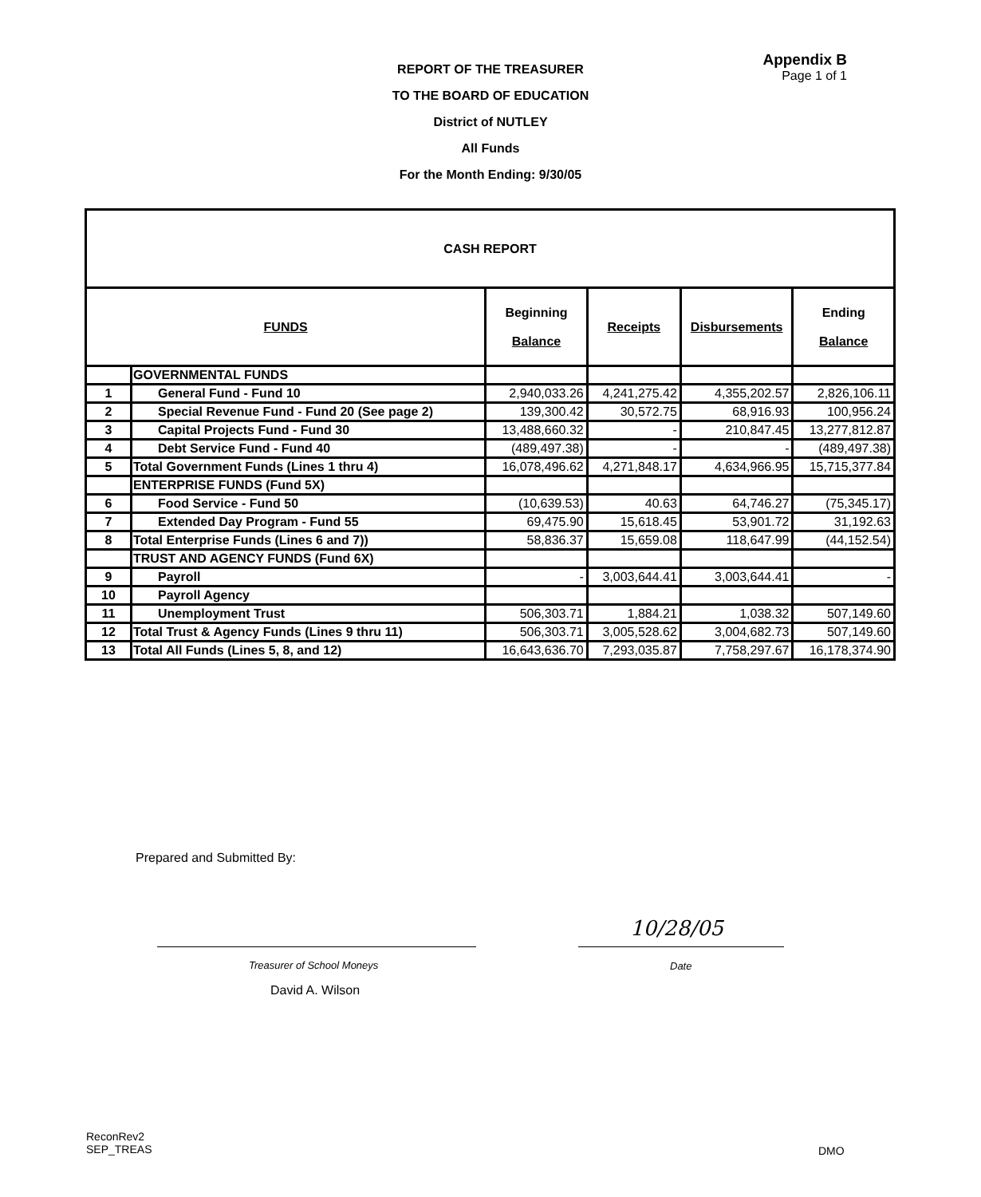REPORT OF THE TREASURER
TO THE BOARD OF EDUCATION
District of NUTLEY
All Funds
For the Month Ending: 9/30/05
Appendix B
Page 1 of 1
| CASH REPORT | | | | | |
| --- | --- | --- | --- | --- | --- |
| FUNDS | | Beginning Balance | Receipts | Disbursements | Ending Balance |
| | GOVERNMENTAL FUNDS | | | | |
| 1 | General Fund - Fund 10 | 2,940,033.26 | 4,241,275.42 | 4,355,202.57 | 2,826,106.11 |
| 2 | Special Revenue Fund - Fund 20 (See page 2) | 139,300.42 | 30,572.75 | 68,916.93 | 100,956.24 |
| 3 | Capital Projects Fund - Fund 30 | 13,488,660.32 | - | 210,847.45 | 13,277,812.87 |
| 4 | Debt Service Fund - Fund 40 | (489,497.38) | - | - | (489,497.38) |
| 5 | Total Government Funds (Lines 1 thru 4) | 16,078,496.62 | 4,271,848.17 | 4,634,966.95 | 15,715,377.84 |
| | ENTERPRISE FUNDS (Fund 5X) | | | | |
| 6 | Food Service - Fund 50 | (10,639.53) | 40.63 | 64,746.27 | (75,345.17) |
| 7 | Extended Day Program - Fund 55 | 69,475.90 | 15,618.45 | 53,901.72 | 31,192.63 |
| 8 | Total Enterprise Funds (Lines 6 and 7)) | 58,836.37 | 15,659.08 | 118,647.99 | (44,152.54) |
| | TRUST AND AGENCY FUNDS (Fund 6X) | | | | |
| 9 | Payroll | - | 3,003,644.41 | 3,003,644.41 | - |
| 10 | Payroll Agency | | | | |
| 11 | Unemployment Trust | 506,303.71 | 1,884.21 | 1,038.32 | 507,149.60 |
| 12 | Total Trust & Agency Funds (Lines 9 thru 11) | 506,303.71 | 3,005,528.62 | 3,004,682.73 | 507,149.60 |
| 13 | Total All Funds (Lines 5, 8, and 12) | 16,643,636.70 | 7,293,035.87 | 7,758,297.67 | 16,178,374.90 |
Prepared and Submitted By:
10/28/05
Treasurer of School Moneys Date
David A. Wilson
ReconRev2
SEP_TREAS
DMO